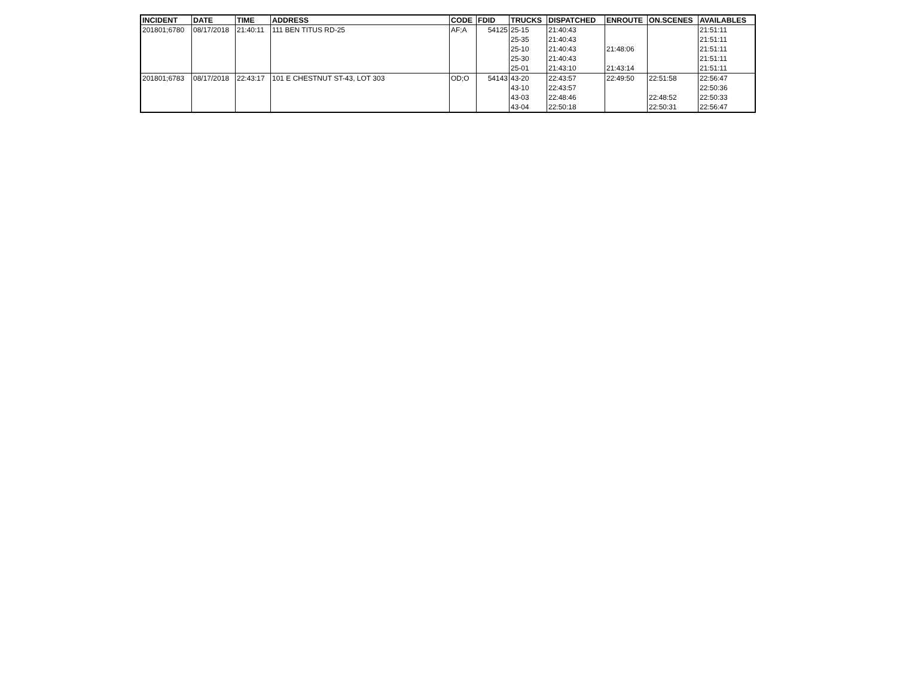| INCIDENT | DATE | TIME | ADDRESS | CODE | FDID | TRUCKS | DISPATCHED | ENROUTE | ON.SCENES | AVAILABLES |
| --- | --- | --- | --- | --- | --- | --- | --- | --- | --- | --- |
| 201801;6780 | 08/17/2018 | 21:40:11 | 111 BEN TITUS RD-25 | AF;A | 54125 | 25-15 | 21:40:43 | | | 21:51:11 |
| | | | | | | 25-35 | 21:40:43 | | | 21:51:11 |
| | | | | | | 25-10 | 21:40:43 | 21:48:06 | | 21:51:11 |
| | | | | | | 25-30 | 21:40:43 | | | 21:51:11 |
| | | | | | | 25-01 | 21:43:10 | 21:43:14 | | 21:51:11 |
| 201801;6783 | 08/17/2018 | 22:43:17 | 101 E CHESTNUT ST-43, LOT 303 | OD;O | 54143 | 43-20 | 22:43:57 | 22:49:50 | 22:51:58 | 22:56:47 |
| | | | | | | 43-10 | 22:43:57 | | | 22:50:36 |
| | | | | | | 43-03 | 22:48:46 | | 22:48:52 | 22:50:33 |
| | | | | | | 43-04 | 22:50:18 | | 22:50:31 | 22:56:47 |